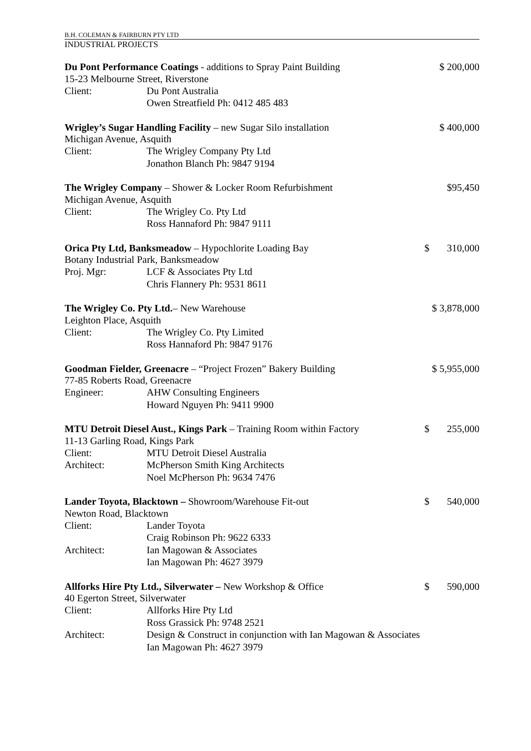B.H. COLEMAN & FAIRBURN PTY LTD
INDUSTRIAL PROJECTS
Du Pont Performance Coatings - additions to Spray Paint Building $ 200,000
15-23 Melbourne Street, Riverstone
Client: Du Pont Australia
Owen Streatfield Ph: 0412 485 483
Wrigley’s Sugar Handling Facility – new Sugar Silo installation $ 400,000
Michigan Avenue, Asquith
Client: The Wrigley Company Pty Ltd
Jonathon Blanch Ph: 9847 9194
The Wrigley Company – Shower & Locker Room Refurbishment $95,450
Michigan Avenue, Asquith
Client: The Wrigley Co. Pty Ltd
Ross Hannaford Ph: 9847 9111
Orica Pty Ltd, Banksmeadow – Hypochlorite Loading Bay $ 310,000
Botany Industrial Park, Banksmeadow
Proj. Mgr: LCF & Associates Pty Ltd
Chris Flannery Ph: 9531 8611
The Wrigley Co. Pty Ltd.– New Warehouse $ 3,878,000
Leighton Place, Asquith
Client: The Wrigley Co. Pty Limited
Ross Hannaford Ph: 9847 9176
Goodman Fielder, Greenacre – “Project Frozen” Bakery Building $ 5,955,000
77-85 Roberts Road, Greenacre
Engineer: AHW Consulting Engineers
Howard Nguyen Ph: 9411 9900
MTU Detroit Diesel Aust., Kings Park – Training Room within Factory $ 255,000
11-13 Garling Road, Kings Park
Client: MTU Detroit Diesel Australia
Architect: McPherson Smith King Architects
Noel McPherson Ph: 9634 7476
Lander Toyota, Blacktown – Showroom/Warehouse Fit-out $ 540,000
Newton Road, Blacktown
Client: Lander Toyota
Craig Robinson Ph: 9622 6333
Architect: Ian Magowan & Associates
Ian Magowan Ph: 4627 3979
Allforks Hire Pty Ltd., Silverwater – New Workshop & Office $ 590,000
40 Egerton Street, Silverwater
Client: Allforks Hire Pty Ltd
Ross Grassick Ph: 9748 2521
Architect: Design & Construct in conjunction with Ian Magowan & Associates
Ian Magowan Ph: 4627 3979